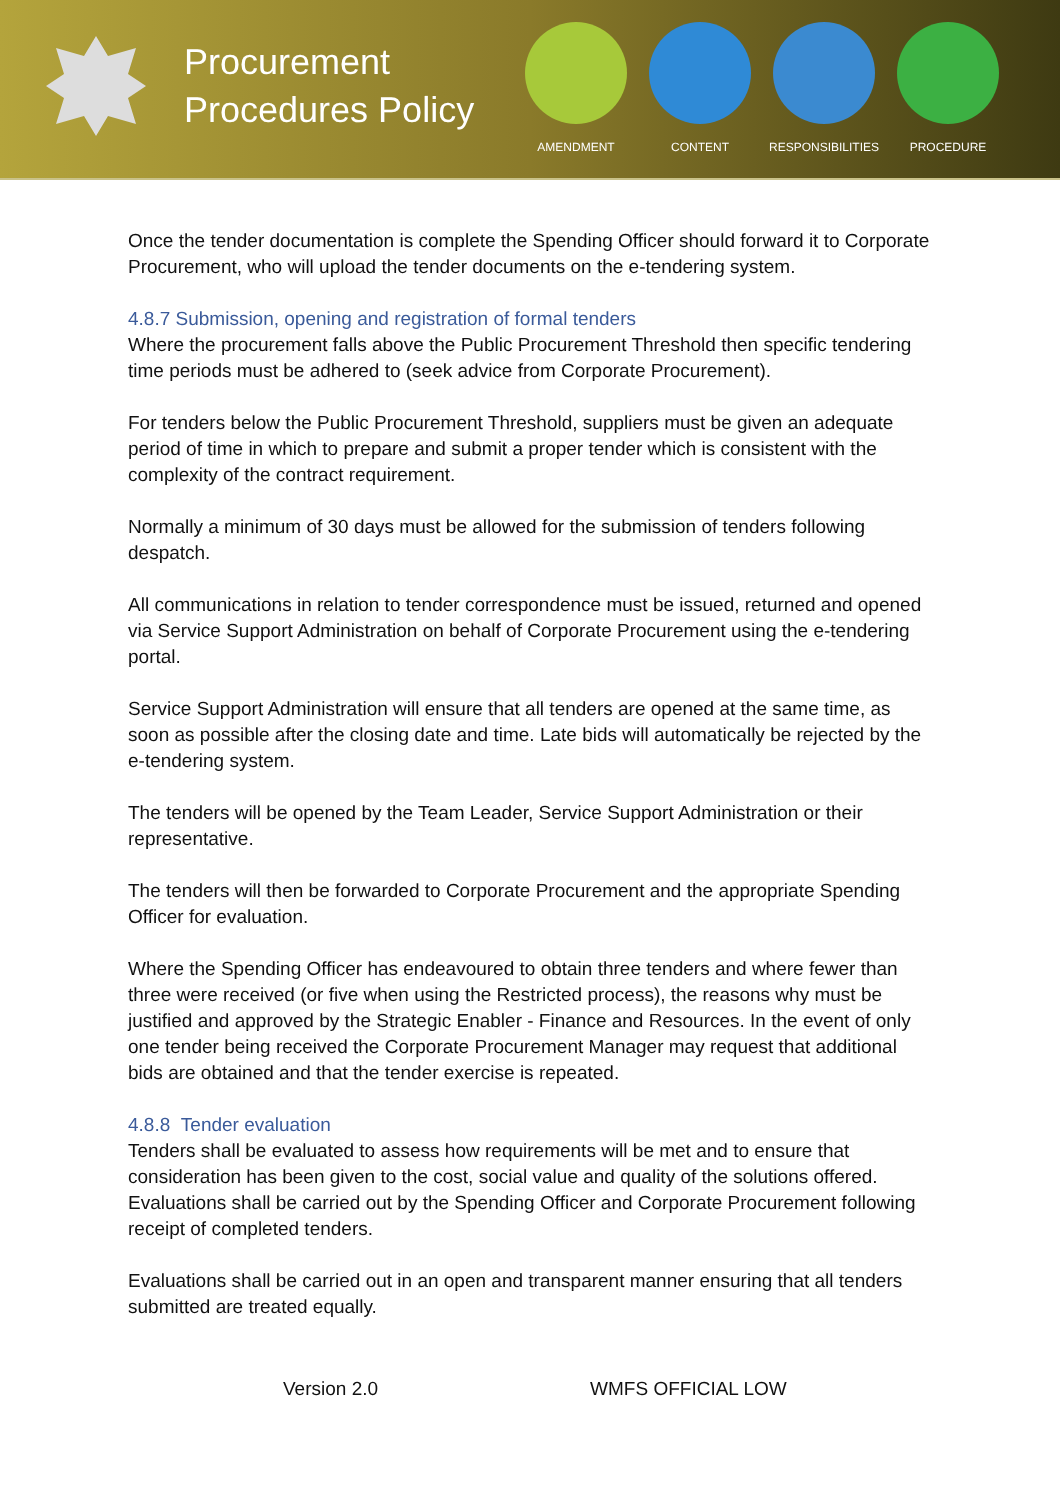Procurement Procedures Policy
AMENDMENT CONTENT RESPONSIBILITIES PROCEDURE
Once the tender documentation is complete the Spending Officer should forward it to Corporate Procurement, who will upload the tender documents on the e-tendering system.
4.8.7 Submission, opening and registration of formal tenders
Where the procurement falls above the Public Procurement Threshold then specific tendering time periods must be adhered to (seek advice from Corporate Procurement).
For tenders below the Public Procurement Threshold, suppliers must be given an adequate period of time in which to prepare and submit a proper tender which is consistent with the complexity of the contract requirement.
Normally a minimum of 30 days must be allowed for the submission of tenders following despatch.
All communications in relation to tender correspondence must be issued, returned and opened via Service Support Administration on behalf of Corporate Procurement using the e-tendering portal.
Service Support Administration will ensure that all tenders are opened at the same time, as soon as possible after the closing date and time. Late bids will automatically be rejected by the e-tendering system.
The tenders will be opened by the Team Leader, Service Support Administration or their representative.
The tenders will then be forwarded to Corporate Procurement and the appropriate Spending Officer for evaluation.
Where the Spending Officer has endeavoured to obtain three tenders and where fewer than three were received (or five when using the Restricted process), the reasons why must be justified and approved by the Strategic Enabler - Finance and Resources. In the event of only one tender being received the Corporate Procurement Manager may request that additional bids are obtained and that the tender exercise is repeated.
4.8.8 Tender evaluation
Tenders shall be evaluated to assess how requirements will be met and to ensure that consideration has been given to the cost, social value and quality of the solutions offered. Evaluations shall be carried out by the Spending Officer and Corporate Procurement following receipt of completed tenders.
Evaluations shall be carried out in an open and transparent manner ensuring that all tenders submitted are treated equally.
Version 2.0 WMFS OFFICIAL LOW